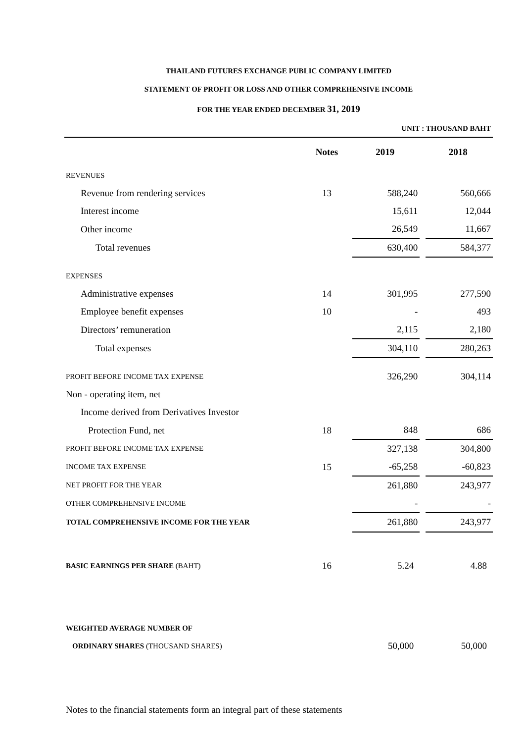THAILAND FUTURES EXCHANGE PUBLIC COMPANY LIMITED
STATEMENT OF PROFIT OR LOSS AND OTHER COMPREHENSIVE INCOME
FOR THE YEAR ENDED DECEMBER 31, 2019
UNIT : THOUSAND BAHT
| | Notes | 2019 | | 2018 |
| --- | --- | --- | --- | --- |
| REVENUES | | | | |
| Revenue from rendering services | 13 | 588,240 | | 560,666 |
| Interest income | | 15,611 | | 12,044 |
| Other income | | 26,549 | | 11,667 |
| Total revenues | | 630,400 | | 584,377 |
| EXPENSES | | | | |
| Administrative expenses | 14 | 301,995 | | 277,590 |
| Employee benefit expenses | 10 | - | | 493 |
| Directors’ remuneration | | 2,115 | | 2,180 |
| Total expenses | | 304,110 | | 280,263 |
| PROFIT BEFORE INCOME TAX EXPENSE | | 326,290 | | 304,114 |
| Non - operating item, net | | | | |
| Income derived from Derivatives Investor | | | | |
| Protection Fund, net | 18 | 848 | | 686 |
| PROFIT BEFORE INCOME TAX EXPENSE | | 327,138 | | 304,800 |
| INCOME TAX EXPENSE | 15 | -65,258 | | -60,823 |
| NET PROFIT FOR THE YEAR | | 261,880 | | 243,977 |
| OTHER COMPREHENSIVE INCOME | | - | | - |
| TOTAL COMPREHENSIVE INCOME FOR THE YEAR | | 261,880 | | 243,977 |
| BASIC EARNINGS PER SHARE (BAHT) | 16 | 5.24 | | 4.88 |
| WEIGHTED AVERAGE NUMBER OF | | | | |
| ORDINARY SHARES (THOUSAND SHARES) | | 50,000 | | 50,000 |
Notes to the financial statements form an integral part of these statements